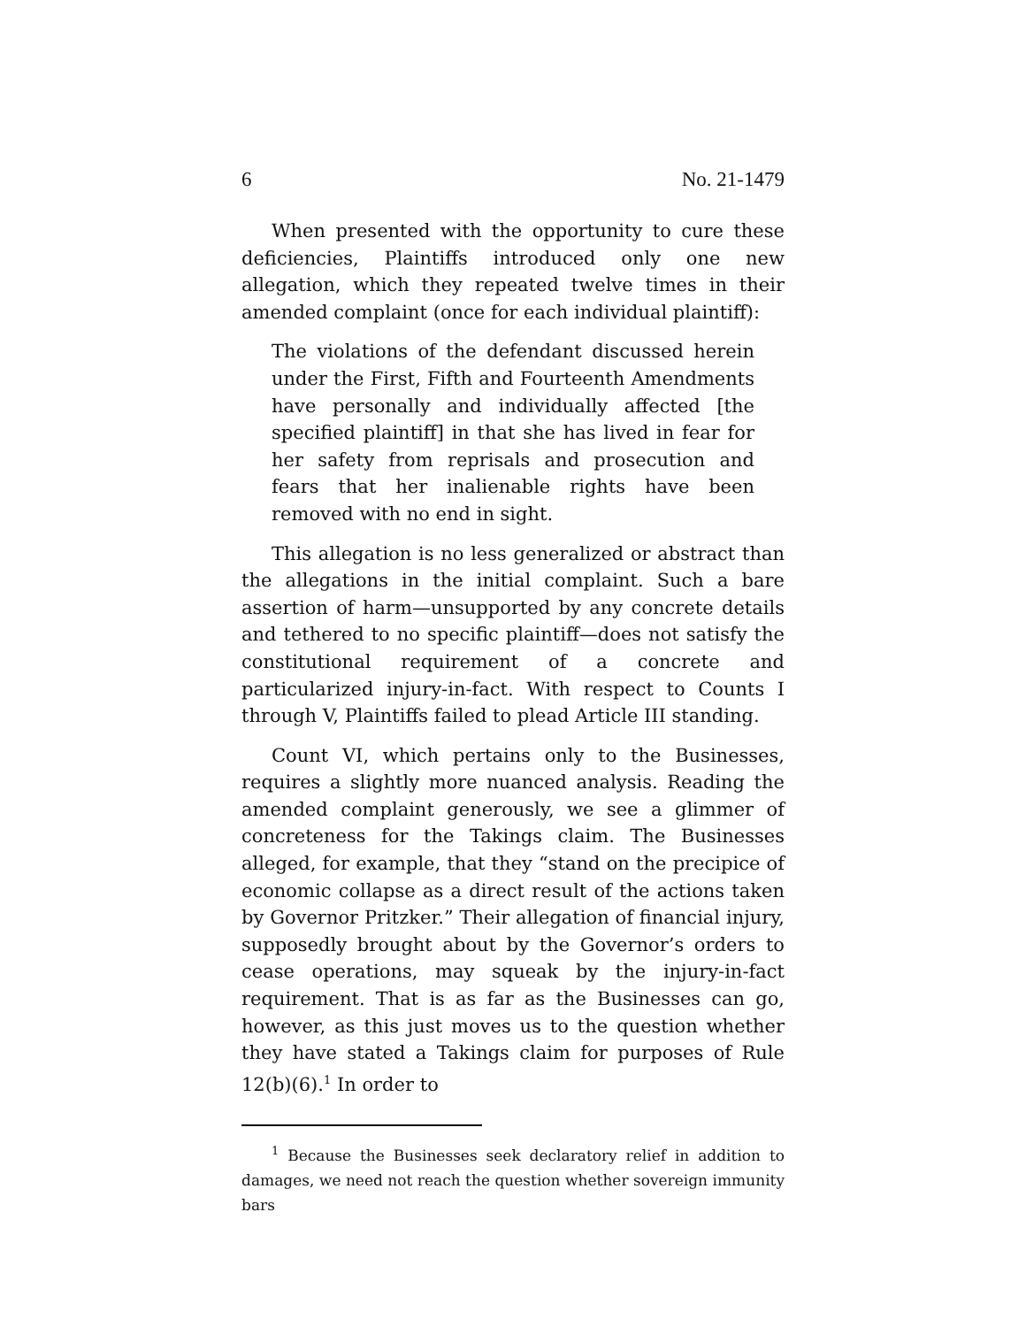6 No. 21-1479
When presented with the opportunity to cure these deficiencies, Plaintiffs introduced only one new allegation, which they repeated twelve times in their amended complaint (once for each individual plaintiff):
The violations of the defendant discussed herein under the First, Fifth and Fourteenth Amendments have personally and individually affected [the specified plaintiff] in that she has lived in fear for her safety from reprisals and prosecution and fears that her inalienable rights have been removed with no end in sight.
This allegation is no less generalized or abstract than the allegations in the initial complaint. Such a bare assertion of harm—unsupported by any concrete details and tethered to no specific plaintiff—does not satisfy the constitutional requirement of a concrete and particularized injury-in-fact. With respect to Counts I through V, Plaintiffs failed to plead Article III standing.
Count VI, which pertains only to the Businesses, requires a slightly more nuanced analysis. Reading the amended complaint generously, we see a glimmer of concreteness for the Takings claim. The Businesses alleged, for example, that they “stand on the precipice of economic collapse as a direct result of the actions taken by Governor Pritzker.” Their allegation of financial injury, supposedly brought about by the Governor’s orders to cease operations, may squeak by the injury-in-fact requirement. That is as far as the Businesses can go, however, as this just moves us to the question whether they have stated a Takings claim for purposes of Rule 12(b)(6).<sup>1</sup> In order to
<sup>1</sup> Because the Businesses seek declaratory relief in addition to damages, we need not reach the question whether sovereign immunity bars